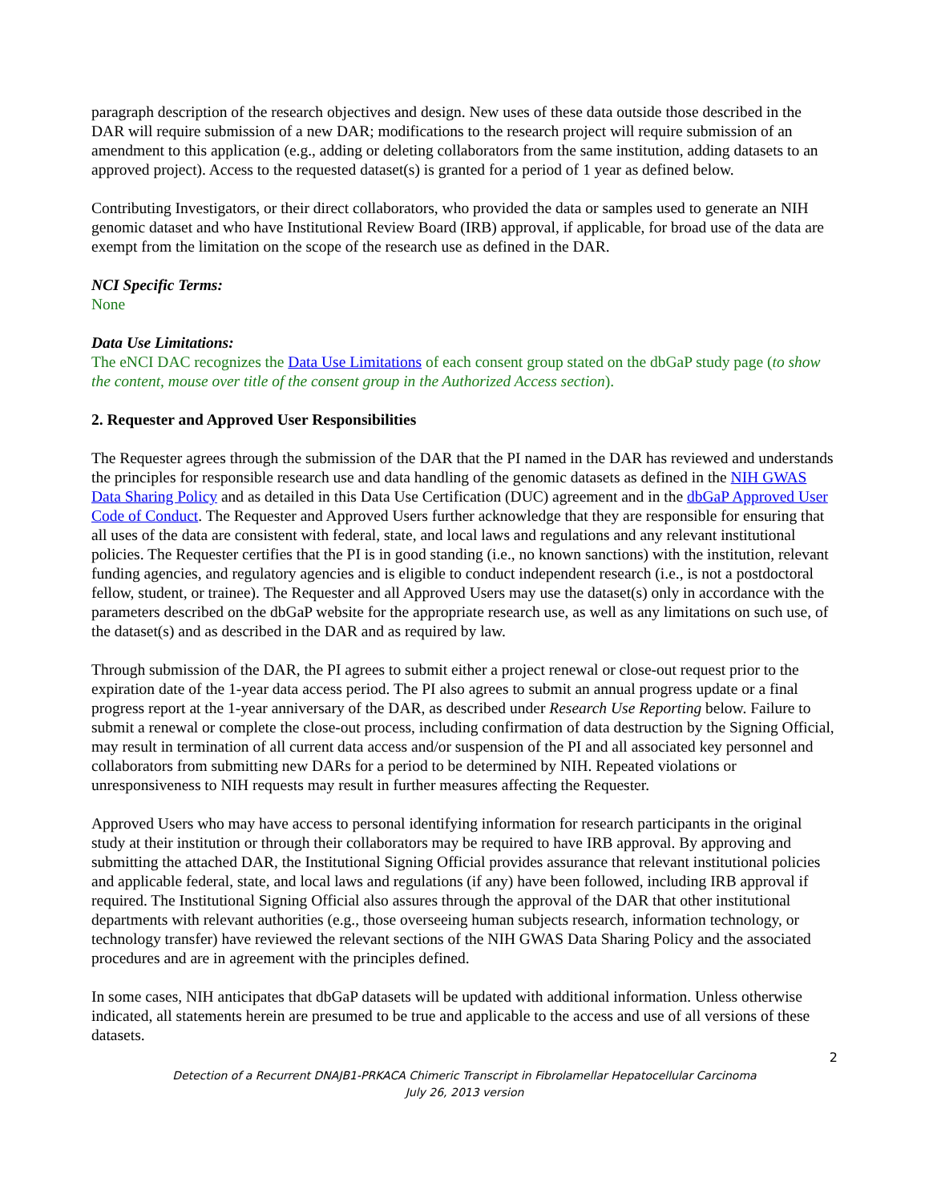paragraph description of the research objectives and design. New uses of these data outside those described in the DAR will require submission of a new DAR; modifications to the research project will require submission of an amendment to this application (e.g., adding or deleting collaborators from the same institution, adding datasets to an approved project). Access to the requested dataset(s) is granted for a period of 1 year as defined below.
Contributing Investigators, or their direct collaborators, who provided the data or samples used to generate an NIH genomic dataset and who have Institutional Review Board (IRB) approval, if applicable, for broad use of the data are exempt from the limitation on the scope of the research use as defined in the DAR.
NCI Specific Terms:
None
Data Use Limitations:
The eNCI DAC recognizes the Data Use Limitations of each consent group stated on the dbGaP study page (to show the content, mouse over title of the consent group in the Authorized Access section).
2. Requester and Approved User Responsibilities
The Requester agrees through the submission of the DAR that the PI named in the DAR has reviewed and understands the principles for responsible research use and data handling of the genomic datasets as defined in the NIH GWAS Data Sharing Policy and as detailed in this Data Use Certification (DUC) agreement and in the dbGaP Approved User Code of Conduct. The Requester and Approved Users further acknowledge that they are responsible for ensuring that all uses of the data are consistent with federal, state, and local laws and regulations and any relevant institutional policies. The Requester certifies that the PI is in good standing (i.e., no known sanctions) with the institution, relevant funding agencies, and regulatory agencies and is eligible to conduct independent research (i.e., is not a postdoctoral fellow, student, or trainee). The Requester and all Approved Users may use the dataset(s) only in accordance with the parameters described on the dbGaP website for the appropriate research use, as well as any limitations on such use, of the dataset(s) and as described in the DAR and as required by law.
Through submission of the DAR, the PI agrees to submit either a project renewal or close-out request prior to the expiration date of the 1-year data access period. The PI also agrees to submit an annual progress update or a final progress report at the 1-year anniversary of the DAR, as described under Research Use Reporting below. Failure to submit a renewal or complete the close-out process, including confirmation of data destruction by the Signing Official, may result in termination of all current data access and/or suspension of the PI and all associated key personnel and collaborators from submitting new DARs for a period to be determined by NIH. Repeated violations or unresponsiveness to NIH requests may result in further measures affecting the Requester.
Approved Users who may have access to personal identifying information for research participants in the original study at their institution or through their collaborators may be required to have IRB approval. By approving and submitting the attached DAR, the Institutional Signing Official provides assurance that relevant institutional policies and applicable federal, state, and local laws and regulations (if any) have been followed, including IRB approval if required. The Institutional Signing Official also assures through the approval of the DAR that other institutional departments with relevant authorities (e.g., those overseeing human subjects research, information technology, or technology transfer) have reviewed the relevant sections of the NIH GWAS Data Sharing Policy and the associated procedures and are in agreement with the principles defined.
In some cases, NIH anticipates that dbGaP datasets will be updated with additional information. Unless otherwise indicated, all statements herein are presumed to be true and applicable to the access and use of all versions of these datasets.
2
Detection of a Recurrent DNAJB1-PRKACA Chimeric Transcript in Fibrolamellar Hepatocellular Carcinoma
July 26, 2013 version